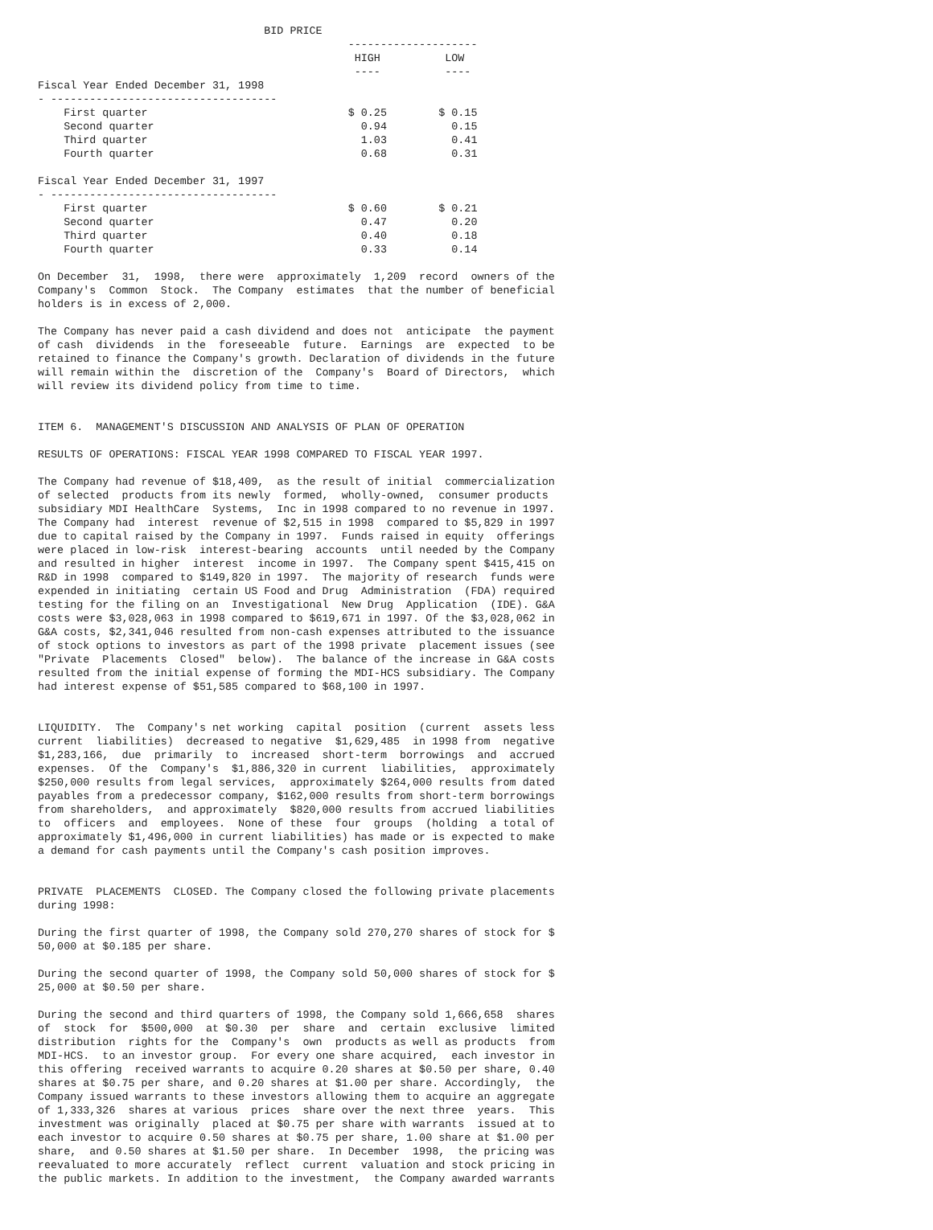BID PRICE
                                                --------------------
                                                 HIGH          LOW
                                                 ----          ----
Fiscal Year Ended December 31, 1998
- -----------------------------------
    First quarter                               $ 0.25        $ 0.15
    Second quarter                                0.94          0.15
    Third quarter                                 1.03          0.41
    Fourth quarter                                0.68          0.31

Fiscal Year Ended December 31, 1997
- -----------------------------------
    First quarter                               $ 0.60        $ 0.21
    Second quarter                                0.47          0.20
    Third quarter                                 0.40          0.18
    Fourth quarter                                0.33          0.14

On December  31,  1998,  there were  approximately  1,209  record  owners of the
Company's  Common  Stock.  The Company  estimates  that the number of beneficial
holders is in excess of 2,000.

The Company has never paid a cash dividend and does not  anticipate  the payment
of cash  dividends  in the  foreseeable  future.  Earnings  are  expected  to be
retained to finance the Company's growth. Declaration of dividends in the future
will remain within the  discretion of the  Company's  Board of Directors,  which
will review its dividend policy from time to time.


ITEM 6.  MANAGEMENT'S DISCUSSION AND ANALYSIS OF PLAN OF OPERATION

RESULTS OF OPERATIONS: FISCAL YEAR 1998 COMPARED TO FISCAL YEAR 1997.

The Company had revenue of $18,409,  as the result of initial  commercialization
of selected  products from its newly  formed,  wholly-owned,  consumer products
subsidiary MDI HealthCare  Systems,  Inc in 1998 compared to no revenue in 1997.
The Company had  interest  revenue of $2,515 in 1998  compared to $5,829 in 1997
due to capital raised by the Company in 1997.  Funds raised in equity  offerings
were placed in low-risk  interest-bearing  accounts  until needed by the Company
and resulted in higher  interest  income in 1997.  The Company spent $415,415 on
R&D in 1998  compared to $149,820 in 1997.  The majority of research  funds were
expended in initiating  certain US Food and Drug  Administration  (FDA) required
testing for the filing on an  Investigational  New Drug  Application  (IDE). G&A
costs were $3,028,063 in 1998 compared to $619,671 in 1997. Of the $3,028,062 in
G&A costs, $2,341,046 resulted from non-cash expenses attributed to the issuance
of stock options to investors as part of the 1998 private  placement issues (see
"Private  Placements  Closed"  below).  The balance of the increase in G&A costs
resulted from the initial expense of forming the MDI-HCS subsidiary. The Company
had interest expense of $51,585 compared to $68,100 in 1997.


LIQUIDITY.  The  Company's net working  capital  position  (current  assets less
current  liabilities)  decreased to negative  $1,629,485  in 1998 from  negative
$1,283,166,  due  primarily  to  increased  short-term  borrowings  and  accrued
expenses.  Of the  Company's  $1,886,320 in current  liabilities,  approximately
$250,000 results from legal services,  approximately $264,000 results from dated
payables from a predecessor company, $162,000 results from short-term borrowings
from shareholders,  and approximately  $820,000 results from accrued liabilities
to  officers  and  employees.  None of these  four  groups  (holding  a total of
approximately $1,496,000 in current liabilities) has made or is expected to make
a demand for cash payments until the Company's cash position improves.


PRIVATE  PLACEMENTS  CLOSED. The Company closed the following private placements
during 1998:

During the first quarter of 1998, the Company sold 270,270 shares of stock for $
50,000 at $0.185 per share.

During the second quarter of 1998, the Company sold 50,000 shares of stock for $
25,000 at $0.50 per share.

During the second and third quarters of 1998, the Company sold 1,666,658  shares
of  stock  for  $500,000  at $0.30  per  share  and  certain  exclusive  limited
distribution  rights for the  Company's  own  products as well as products  from
MDI-HCS.  to an investor group.  For every one share acquired,  each investor in
this offering  received warrants to acquire 0.20 shares at $0.50 per share, 0.40
shares at $0.75 per share, and 0.20 shares at $1.00 per share. Accordingly,  the
Company issued warrants to these investors allowing them to acquire an aggregate
of 1,333,326  shares at various  prices  share over the next three  years.  This
investment was originally  placed at $0.75 per share with warrants  issued at to
each investor to acquire 0.50 shares at $0.75 per share, 1.00 share at $1.00 per
share,  and 0.50 shares at $1.50 per share.  In December  1998,  the pricing was
reevaluated to more accurately  reflect  current  valuation and stock pricing in
the public markets. In addition to the investment,  the Company awarded warrants